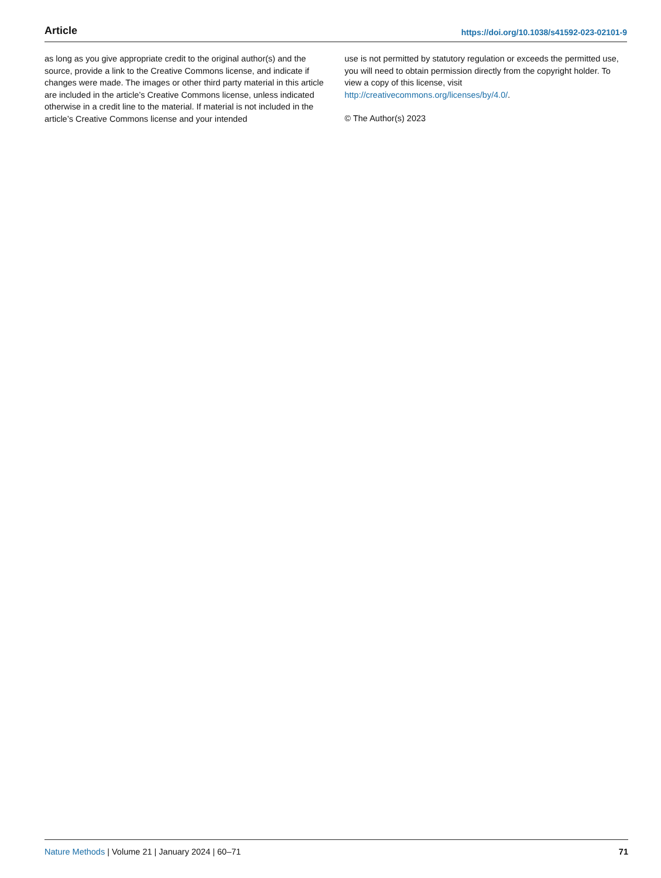Article https://doi.org/10.1038/s41592-023-02101-9
as long as you give appropriate credit to the original author(s) and the source, provide a link to the Creative Commons license, and indicate if changes were made. The images or other third party material in this article are included in the article’s Creative Commons license, unless indicated otherwise in a credit line to the material. If material is not included in the article’s Creative Commons license and your intended
use is not permitted by statutory regulation or exceeds the permitted use, you will need to obtain permission directly from the copyright holder. To view a copy of this license, visit http://creativecommons.org/licenses/by/4.0/.
© The Author(s) 2023
Nature Methods | Volume 21 | January 2024 | 60–71 71